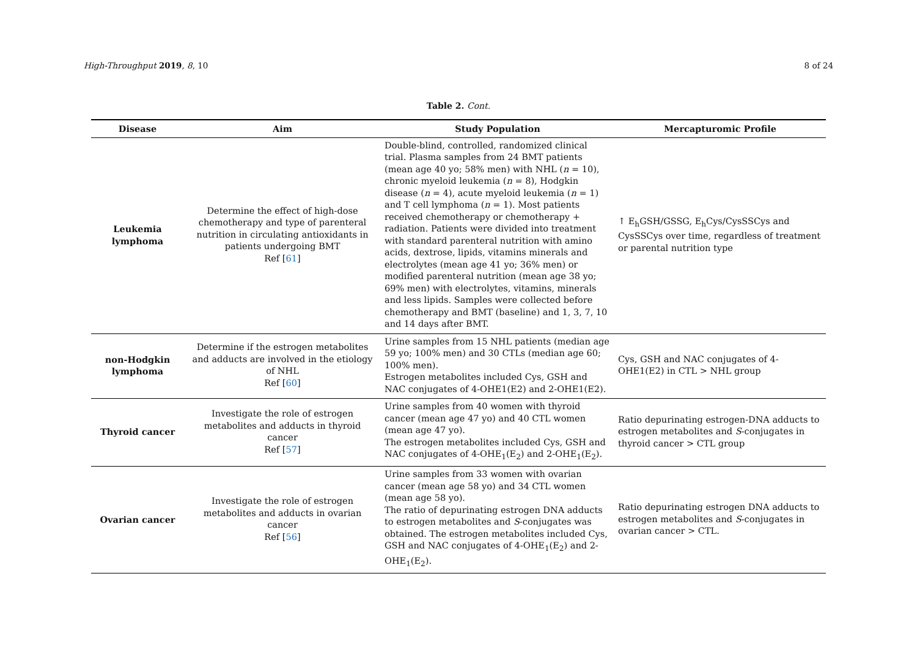High-Throughput 2019, 8, 10 8 of 24
Table 2. Cont.
| Disease | Aim | Study Population | Mercapturomic Profile |
| --- | --- | --- | --- |
| Leukemia lymphoma | Determine the effect of high-dose chemotherapy and type of parenteral nutrition in circulating antioxidants in patients undergoing BMT Ref [ 61 ] | Double-blind, controlled, randomized clinical trial. Plasma samples from 24 BMT patients (mean age 40 yo; 58% men) with NHL ( n = 10), chronic myeloid leukemia ( n = 8), Hodgkin disease ( n = 4), acute myeloid leukemia ( n = 1) and T cell lymphoma ( n = 1). Most patients received chemotherapy or chemotherapy + radiation. Patients were divided into treatment with standard parenteral nutrition with amino acids, dextrose, lipids, vitamins minerals and electrolytes (mean age 41 yo; 36% men) or modified parenteral nutrition (mean age 38 yo; 69% men) with electrolytes, vitamins, minerals and less lipids. Samples were collected before chemotherapy and BMT (baseline) and 1, 3, 7, 10 and 14 days after BMT. | ↑ E<sub>h</sub>GSH/GSSG, E<sub>h</sub>Cys/CysSSCys and CysSSCys over time, regardless of treatment or parental nutrition type |
| non-Hodgkin lymphoma | Determine if the estrogen metabolites and adducts are involved in the etiology of NHL Ref [ 60 ] | Urine samples from 15 NHL patients (median age 59 yo; 100% men) and 30 CTLs (median age 60; 100% men). Estrogen metabolites included Cys, GSH and NAC conjugates of 4-OHE1(E2) and 2-OHE1(E2). | Cys, GSH and NAC conjugates of 4-OHE1(E2) in CTL > NHL group |
| Thyroid cancer | Investigate the role of estrogen metabolites and adducts in thyroid cancer Ref [ 57 ] | Urine samples from 40 women with thyroid cancer (mean age 47 yo) and 40 CTL women (mean age 47 yo). The estrogen metabolites included Cys, GSH and NAC conjugates of 4-OHE<sub>1</sub>(E<sub>2</sub>) and 2-OHE<sub>1</sub>(E<sub>2</sub>). | Ratio depurinating estrogen-DNA adducts to estrogen metabolites and S -conjugates in thyroid cancer > CTL group |
| Ovarian cancer | Investigate the role of estrogen metabolites and adducts in ovarian cancer Ref [ 56 ] | Urine samples from 33 women with ovarian cancer (mean age 58 yo) and 34 CTL women (mean age 58 yo). The ratio of depurinating estrogen DNA adducts to estrogen metabolites and S -conjugates was obtained. The estrogen metabolites included Cys, GSH and NAC conjugates of 4-OHE<sub>1</sub>(E<sub>2</sub>) and 2-OHE<sub>1</sub>(E<sub>2</sub>). | Ratio depurinating estrogen DNA adducts to estrogen metabolites and S -conjugates in ovarian cancer > CTL. |